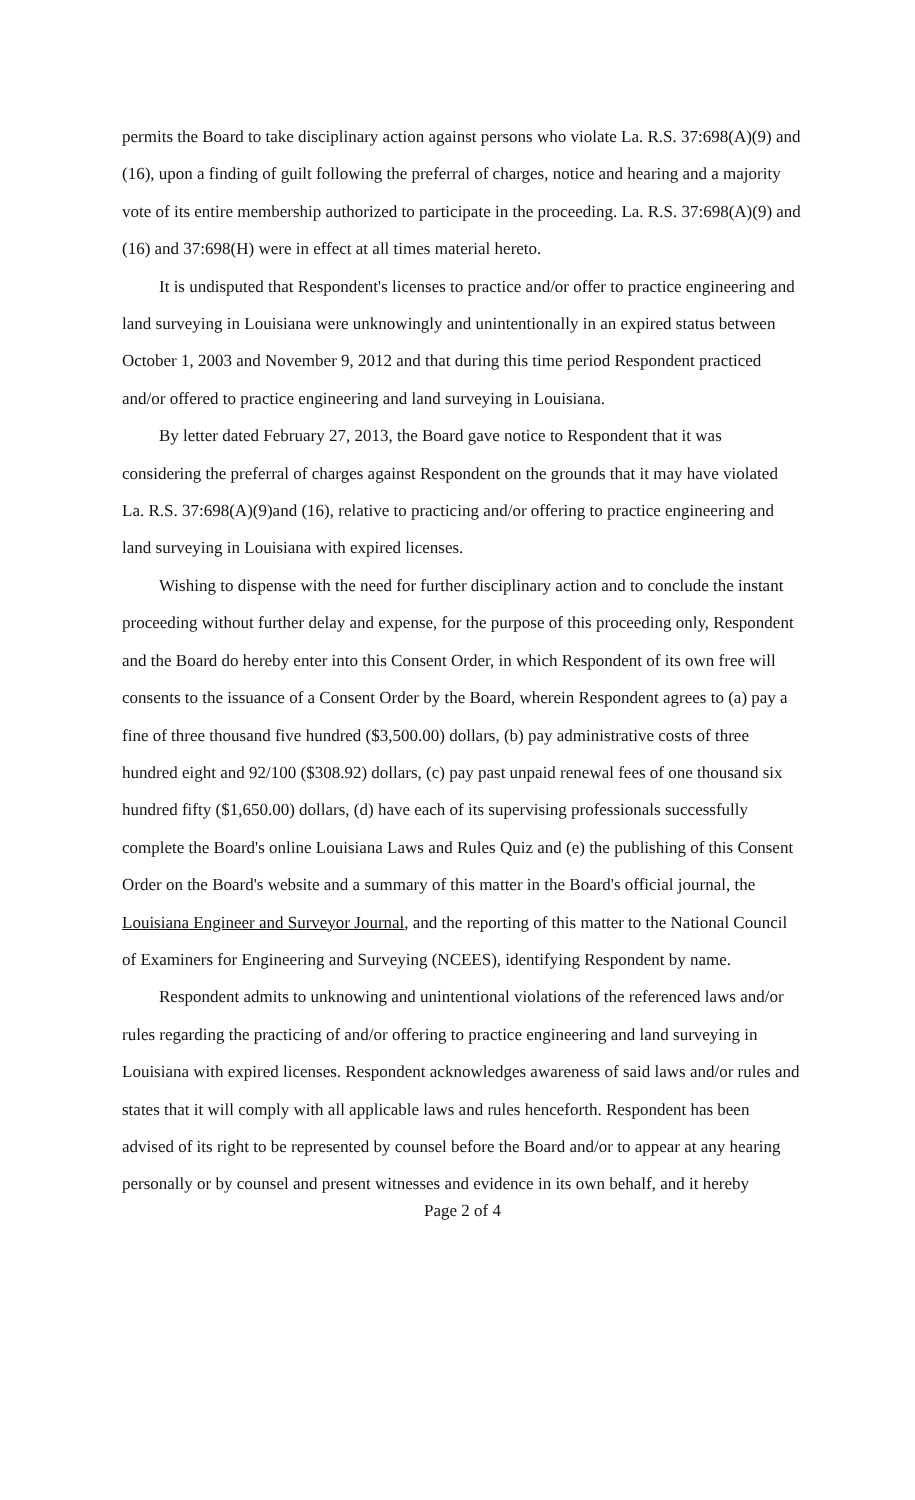permits the Board to take disciplinary action against persons who violate La. R.S. 37:698(A)(9) and (16), upon a finding of guilt following the preferral of charges, notice and hearing and a majority vote of its entire membership authorized to participate in the proceeding. La. R.S. 37:698(A)(9) and (16) and 37:698(H) were in effect at all times material hereto.
It is undisputed that Respondent's licenses to practice and/or offer to practice engineering and land surveying in Louisiana were unknowingly and unintentionally in an expired status between October 1, 2003 and November 9, 2012 and that during this time period Respondent practiced and/or offered to practice engineering and land surveying in Louisiana.
By letter dated February 27, 2013, the Board gave notice to Respondent that it was considering the preferral of charges against Respondent on the grounds that it may have violated La. R.S. 37:698(A)(9)and (16), relative to practicing and/or offering to practice engineering and land surveying in Louisiana with expired licenses.
Wishing to dispense with the need for further disciplinary action and to conclude the instant proceeding without further delay and expense, for the purpose of this proceeding only, Respondent and the Board do hereby enter into this Consent Order, in which Respondent of its own free will consents to the issuance of a Consent Order by the Board, wherein Respondent agrees to (a) pay a fine of three thousand five hundred ($3,500.00) dollars, (b) pay administrative costs of three hundred eight and 92/100 ($308.92) dollars, (c) pay past unpaid renewal fees of one thousand six hundred fifty ($1,650.00) dollars, (d) have each of its supervising professionals successfully complete the Board's online Louisiana Laws and Rules Quiz and (e) the publishing of this Consent Order on the Board's website and a summary of this matter in the Board's official journal, the Louisiana Engineer and Surveyor Journal, and the reporting of this matter to the National Council of Examiners for Engineering and Surveying (NCEES), identifying Respondent by name.
Respondent admits to unknowing and unintentional violations of the referenced laws and/or rules regarding the practicing of and/or offering to practice engineering and land surveying in Louisiana with expired licenses. Respondent acknowledges awareness of said laws and/or rules and states that it will comply with all applicable laws and rules henceforth. Respondent has been advised of its right to be represented by counsel before the Board and/or to appear at any hearing personally or by counsel and present witnesses and evidence in its own behalf, and it hereby
Page 2 of 4